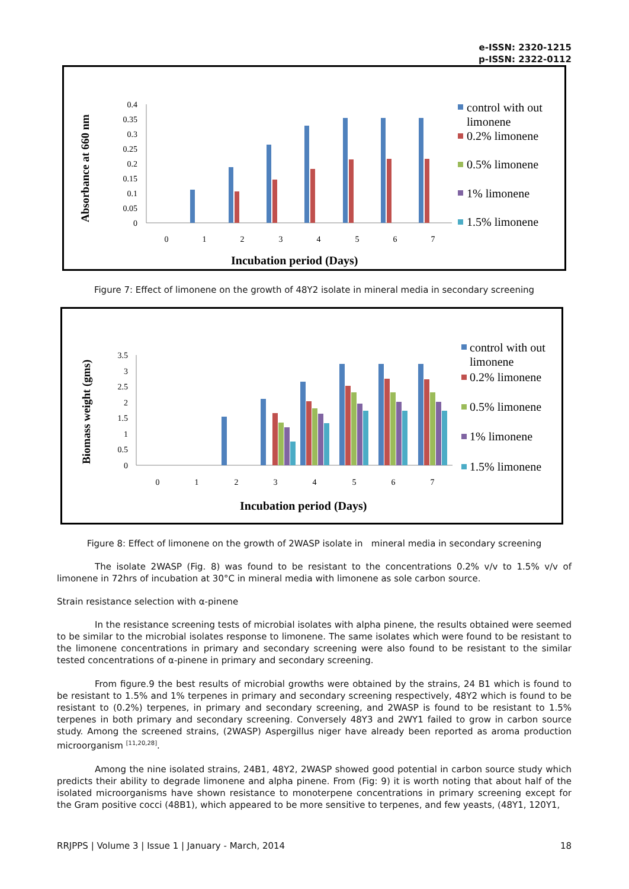e-ISSN: 2320-1215
p-ISSN: 2322-0112
Absorbance at 660 nm
0.4
0.35
0.3
0.25
0.2
0.15
0.1
0.05
0
0
1
2
3
4
5
6
7
Incubation period (Days)
control with out
limonene
0.2% limonene
0.5% limonene
1% limonene
1.5% limonene
Figure 7: Effect of limonene on the growth of 48Y2 isolate in mineral media in secondary screening
Biomass weight (gms)
3.5
3
2.5
2
1.5
1
0.5
0
0
1
2
3
4
5
6
7
Incubation period (Days)
control with out
limonene
0.2% limonene
0.5% limonene
1% limonene
1.5% limonene
Figure 8: Effect of limonene on the growth of 2WASP isolate in mineral media in secondary screening
The isolate 2WASP (Fig. 8) was found to be resistant to the concentrations 0.2% v/v to 1.5% v/v of limonene in 72hrs of incubation at 30°C in mineral media with limonene as sole carbon source.
Strain resistance selection with α-pinene
In the resistance screening tests of microbial isolates with alpha pinene, the results obtained were seemed to be similar to the microbial isolates response to limonene. The same isolates which were found to be resistant to the limonene concentrations in primary and secondary screening were also found to be resistant to the similar tested concentrations of α-pinene in primary and secondary screening.
From figure.9 the best results of microbial growths were obtained by the strains, 24 B1 which is found to be resistant to 1.5% and 1% terpenes in primary and secondary screening respectively, 48Y2 which is found to be resistant to (0.2%) terpenes, in primary and secondary screening, and 2WASP is found to be resistant to 1.5% terpenes in both primary and secondary screening. Conversely 48Y3 and 2WY1 failed to grow in carbon source study. Among the screened strains, (2WASP) Aspergillus niger have already been reported as aroma production microorganism <sup>[11,20,28]</sup>.
Among the nine isolated strains, 24B1, 48Y2, 2WASP showed good potential in carbon source study which predicts their ability to degrade limonene and alpha pinene. From (Fig: 9) it is worth noting that about half of the isolated microorganisms have shown resistance to monoterpene concentrations in primary screening except for the Gram positive cocci (48B1), which appeared to be more sensitive to terpenes, and few yeasts, (48Y1, 120Y1,
RRJPPS | Volume 3 | Issue 1 | January - March, 2014 18